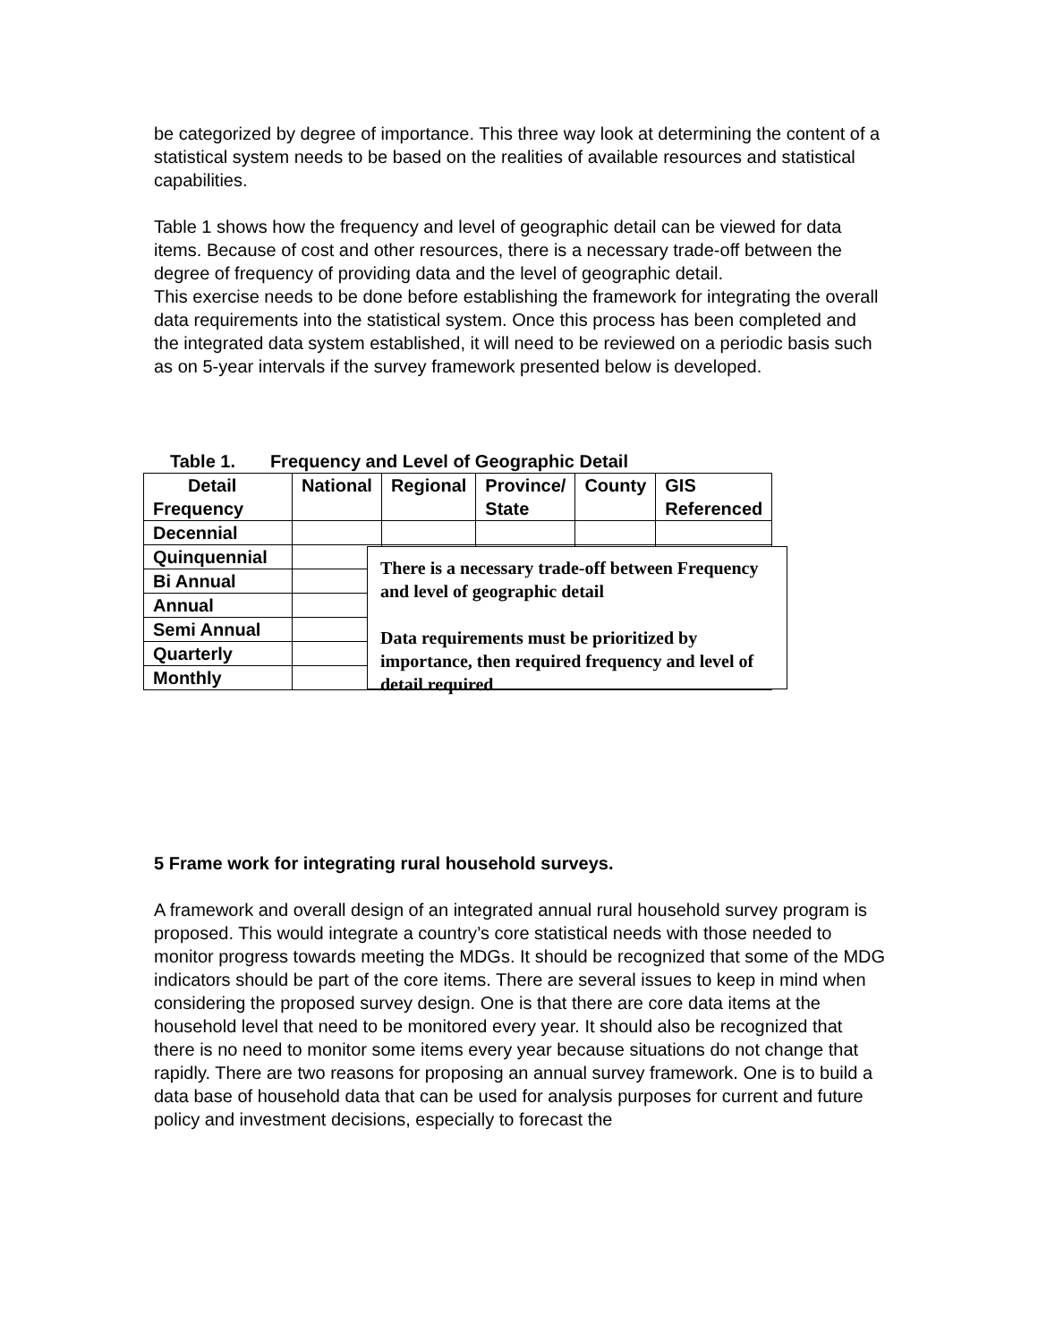be categorized by degree of importance. This three way look at determining the content of a statistical system needs to be based on the realities of available resources and statistical capabilities.
Table 1 shows how the frequency and level of geographic detail can be viewed for data items. Because of cost and other resources, there is a necessary trade-off between the degree of frequency of providing data and the level of geographic detail.
This exercise needs to be done before establishing the framework for integrating the overall data requirements into the statistical system. Once this process has been completed and the integrated data system established, it will need to be reviewed on a periodic basis such as on 5-year intervals if the survey framework presented below is developed.
Table 1. Frequency and Level of Geographic Detail
| Detail Frequency | National | Regional | Province/ State | County | GIS Referenced |
| Decennial | | | | | |
| Quinquennial | | | | | |
| Bi Annual | | | | | |
| Annual | | | | | |
| Semi Annual | | | | | |
| Quarterly | | | | | |
| Monthly | | | | | |
There is a necessary trade-off between Frequency and level of geographic detail
Data requirements must be prioritized by importance, then required frequency and level of detail required
5 Frame work for integrating rural household surveys.
A framework and overall design of an integrated annual rural household survey program is proposed. This would integrate a country’s core statistical needs with those needed to monitor progress towards meeting the MDGs. It should be recognized that some of the MDG indicators should be part of the core items. There are several issues to keep in mind when considering the proposed survey design. One is that there are core data items at the household level that need to be monitored every year. It should also be recognized that there is no need to monitor some items every year because situations do not change that rapidly. There are two reasons for proposing an annual survey framework. One is to build a data base of household data that can be used for analysis purposes for current and future policy and investment decisions, especially to forecast the